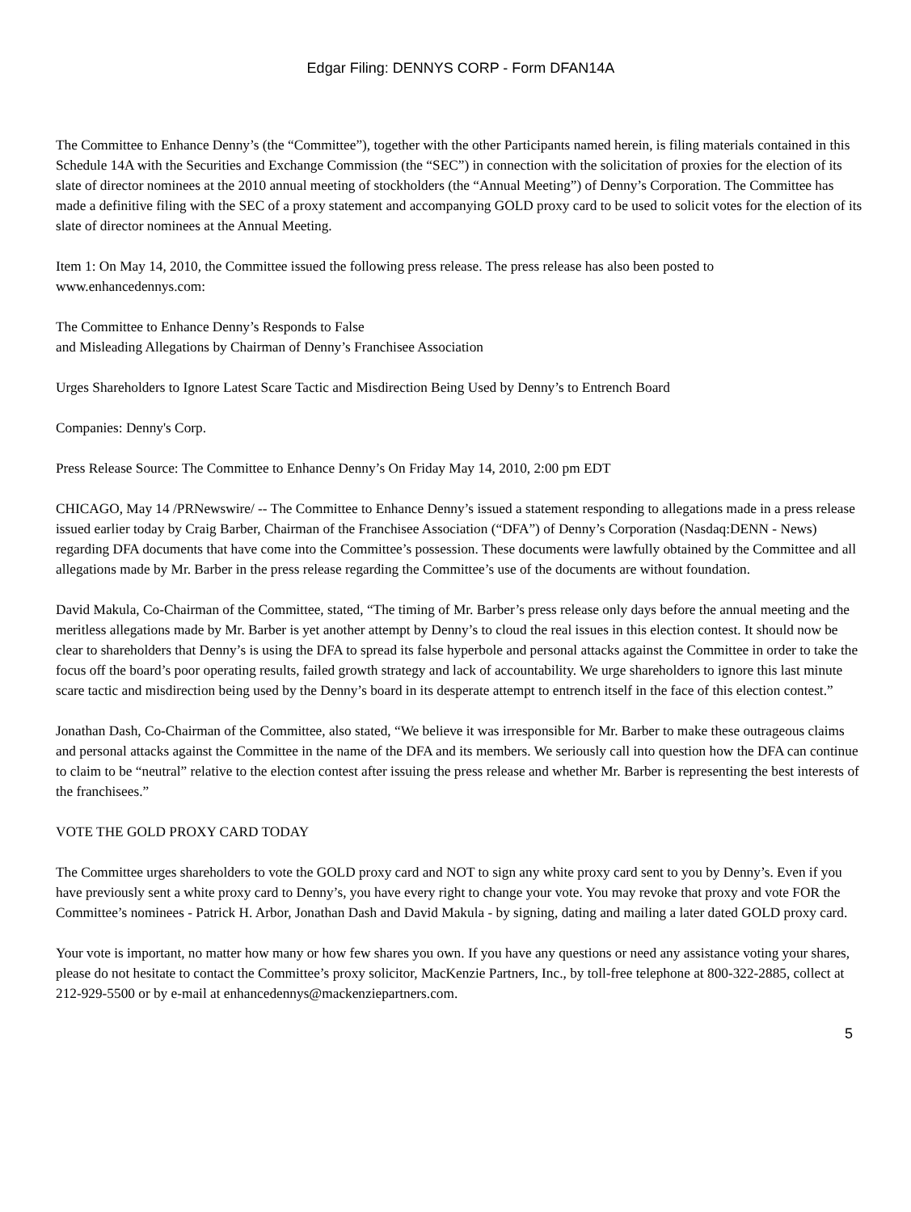Edgar Filing: DENNYS CORP - Form DFAN14A
The Committee to Enhance Denny’s (the “Committee”), together with the other Participants named herein, is filing materials contained in this Schedule 14A with the Securities and Exchange Commission (the “SEC”) in connection with the solicitation of proxies for the election of its slate of director nominees at the 2010 annual meeting of stockholders (the “Annual Meeting”) of Denny’s Corporation. The Committee has made a definitive filing with the SEC of a proxy statement and accompanying GOLD proxy card to be used to solicit votes for the election of its slate of director nominees at the Annual Meeting.
Item 1: On May 14, 2010, the Committee issued the following press release. The press release has also been posted to www.enhancedennys.com:
The Committee to Enhance Denny’s Responds to False
and Misleading Allegations by Chairman of Denny’s Franchisee Association
Urges Shareholders to Ignore Latest Scare Tactic and Misdirection Being Used by Denny’s to Entrench Board
Companies: Denny's Corp.
Press Release Source: The Committee to Enhance Denny’s On Friday May 14, 2010, 2:00 pm EDT
CHICAGO, May 14 /PRNewswire/ -- The Committee to Enhance Denny’s issued a statement responding to allegations made in a press release issued earlier today by Craig Barber, Chairman of the Franchisee Association (“DFA”) of Denny’s Corporation (Nasdaq:DENN - News) regarding DFA documents that have come into the Committee’s possession. These documents were lawfully obtained by the Committee and all allegations made by Mr. Barber in the press release regarding the Committee’s use of the documents are without foundation.
David Makula, Co-Chairman of the Committee, stated, “The timing of Mr. Barber’s press release only days before the annual meeting and the meritless allegations made by Mr. Barber is yet another attempt by Denny’s to cloud the real issues in this election contest. It should now be clear to shareholders that Denny’s is using the DFA to spread its false hyperbole and personal attacks against the Committee in order to take the focus off the board’s poor operating results, failed growth strategy and lack of accountability. We urge shareholders to ignore this last minute scare tactic and misdirection being used by the Denny’s board in its desperate attempt to entrench itself in the face of this election contest.”
Jonathan Dash, Co-Chairman of the Committee, also stated, “We believe it was irresponsible for Mr. Barber to make these outrageous claims and personal attacks against the Committee in the name of the DFA and its members. We seriously call into question how the DFA can continue to claim to be “neutral” relative to the election contest after issuing the press release and whether Mr. Barber is representing the best interests of the franchisees.”
VOTE THE GOLD PROXY CARD TODAY
The Committee urges shareholders to vote the GOLD proxy card and NOT to sign any white proxy card sent to you by Denny’s. Even if you have previously sent a white proxy card to Denny’s, you have every right to change your vote. You may revoke that proxy and vote FOR the Committee’s nominees - Patrick H. Arbor, Jonathan Dash and David Makula - by signing, dating and mailing a later dated GOLD proxy card.
Your vote is important, no matter how many or how few shares you own. If you have any questions or need any assistance voting your shares, please do not hesitate to contact the Committee’s proxy solicitor, MacKenzie Partners, Inc., by toll-free telephone at 800-322-2885, collect at 212-929-5500 or by e-mail at enhancedennys@mackenziepartners.com.
5